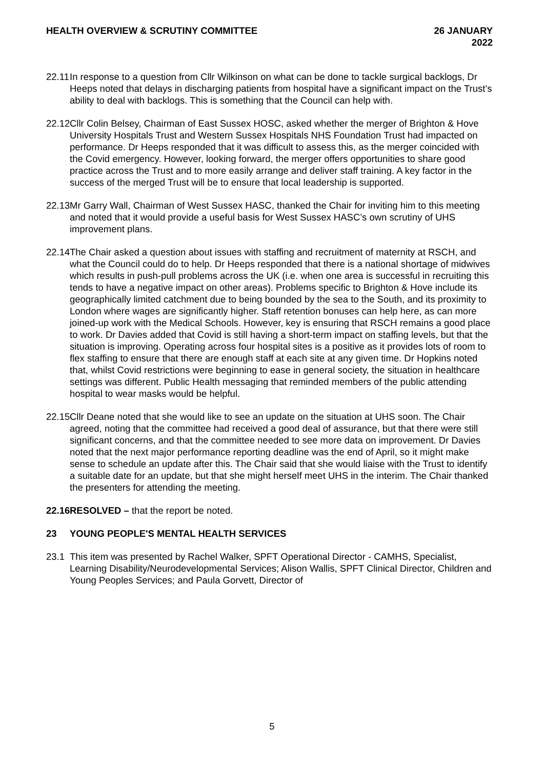HEALTH OVERVIEW & SCRUTINY COMMITTEE
26 JANUARY
2022
22.11
In response to a question from Cllr Wilkinson on what can be done to tackle surgical backlogs, Dr Heeps noted that delays in discharging patients from hospital have a significant impact on the Trust’s ability to deal with backlogs. This is something that the Council can help with.
22.12
Cllr Colin Belsey, Chairman of East Sussex HOSC, asked whether the merger of Brighton & Hove University Hospitals Trust and Western Sussex Hospitals NHS Foundation Trust had impacted on performance. Dr Heeps responded that it was difficult to assess this, as the merger coincided with the Covid emergency. However, looking forward, the merger offers opportunities to share good practice across the Trust and to more easily arrange and deliver staff training. A key factor in the success of the merged Trust will be to ensure that local leadership is supported.
22.13
Mr Garry Wall, Chairman of West Sussex HASC, thanked the Chair for inviting him to this meeting and noted that it would provide a useful basis for West Sussex HASC’s own scrutiny of UHS improvement plans.
22.14
The Chair asked a question about issues with staffing and recruitment of maternity at RSCH, and what the Council could do to help. Dr Heeps responded that there is a national shortage of midwives which results in push-pull problems across the UK (i.e. when one area is successful in recruiting this tends to have a negative impact on other areas). Problems specific to Brighton & Hove include its geographically limited catchment due to being bounded by the sea to the South, and its proximity to London where wages are significantly higher. Staff retention bonuses can help here, as can more joined-up work with the Medical Schools. However, key is ensuring that RSCH remains a good place to work. Dr Davies added that Covid is still having a short-term impact on staffing levels, but that the situation is improving. Operating across four hospital sites is a positive as it provides lots of room to flex staffing to ensure that there are enough staff at each site at any given time. Dr Hopkins noted that, whilst Covid restrictions were beginning to ease in general society, the situation in healthcare settings was different. Public Health messaging that reminded members of the public attending hospital to wear masks would be helpful.
22.15
Cllr Deane noted that she would like to see an update on the situation at UHS soon. The Chair agreed, noting that the committee had received a good deal of assurance, but that there were still significant concerns, and that the committee needed to see more data on improvement. Dr Davies noted that the next major performance reporting deadline was the end of April, so it might make sense to schedule an update after this. The Chair said that she would liaise with the Trust to identify a suitable date for an update, but that she might herself meet UHS in the interim. The Chair thanked the presenters for attending the meeting.
22.16
RESOLVED – that the report be noted.
23 YOUNG PEOPLE'S MENTAL HEALTH SERVICES
23.1
This item was presented by Rachel Walker, SPFT Operational Director - CAMHS, Specialist, Learning Disability/Neurodevelopmental Services; Alison Wallis, SPFT Clinical Director, Children and Young Peoples Services; and Paula Gorvett, Director of
5